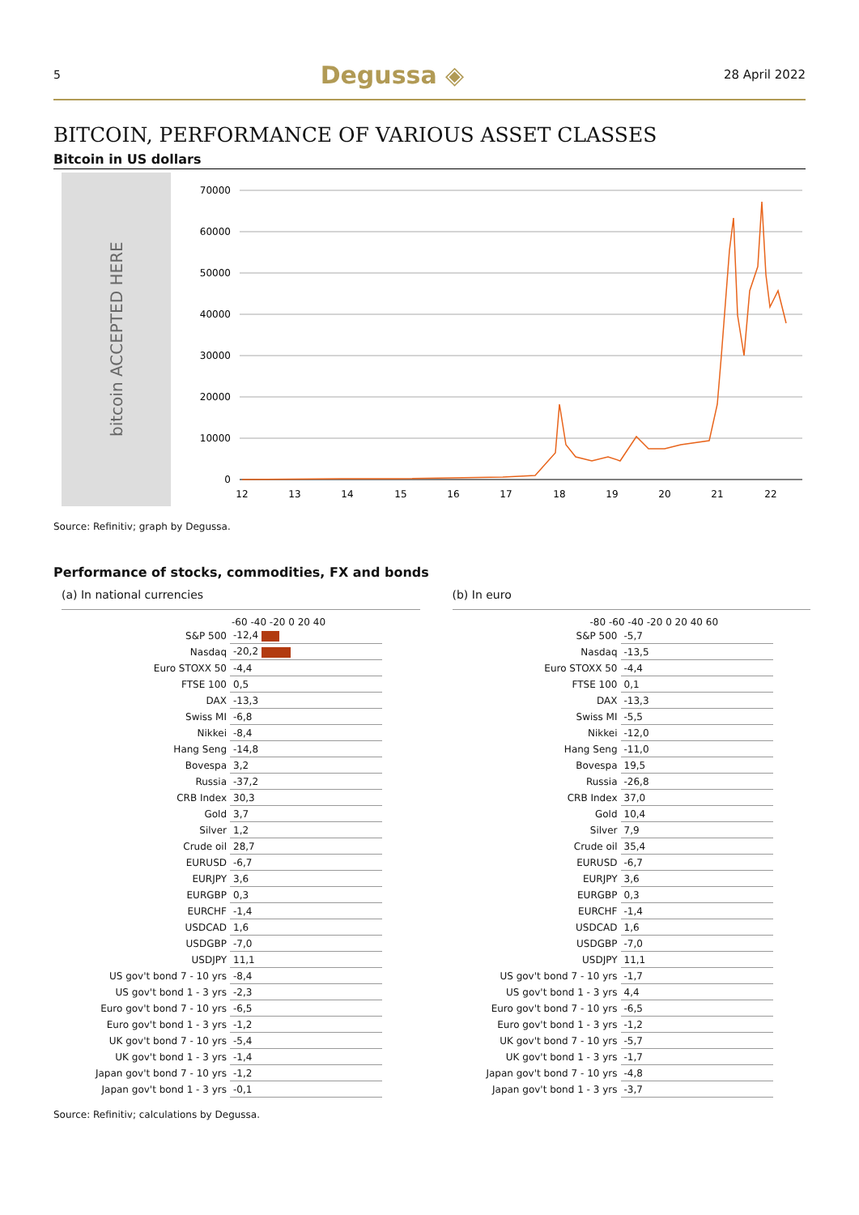5 Degussa ◈ 28 April 2022
BITCOIN, PERFORMANCE OF VARIOUS ASSET CLASSES
Bitcoin in US dollars
bitcoin ACCEPTED HERE
70000
60000
50000
40000
30000
20000
10000
0
12
13
14
15
16
17
18
19
20
21
22
Source: Refinitiv; graph by Degussa.
Performance of stocks, commodities, FX and bonds
(a) In national currencies
-60 -40 -20 0 20 40
| S&P 500 | -12,4 |
| Nasdaq | -20,2 |
| Euro STOXX 50 | -4,4 |
| FTSE 100 | 0,5 |
| DAX | -13,3 |
| Swiss MI | -6,8 |
| Nikkei | -8,4 |
| Hang Seng | -14,8 |
| Bovespa | 3,2 |
| Russia | -37,2 |
| CRB Index | 30,3 |
| Gold | 3,7 |
| Silver | 1,2 |
| Crude oil | 28,7 |
| EURUSD | -6,7 |
| EURJPY | 3,6 |
| EURGBP | 0,3 |
| EURCHF | -1,4 |
| USDCAD | 1,6 |
| USDGBP | -7,0 |
| USDJPY | 11,1 |
| US gov't bond 7 - 10 yrs | -8,4 |
| US gov't bond 1 - 3 yrs | -2,3 |
| Euro gov't bond 7 - 10 yrs | -6,5 |
| Euro gov't bond 1 - 3 yrs | -1,2 |
| UK gov't bond 7 - 10 yrs | -5,4 |
| UK gov't bond 1 - 3 yrs | -1,4 |
| Japan gov't bond 7 - 10 yrs | -1,2 |
| Japan gov't bond 1 - 3 yrs | -0,1 |
(b) In euro
-80 -60 -40 -20 0 20 40 60
| S&P 500 | -5,7 |
| Nasdaq | -13,5 |
| Euro STOXX 50 | -4,4 |
| FTSE 100 | 0,1 |
| DAX | -13,3 |
| Swiss MI | -5,5 |
| Nikkei | -12,0 |
| Hang Seng | -11,0 |
| Bovespa | 19,5 |
| Russia | -26,8 |
| CRB Index | 37,0 |
| Gold | 10,4 |
| Silver | 7,9 |
| Crude oil | 35,4 |
| EURUSD | -6,7 |
| EURJPY | 3,6 |
| EURGBP | 0,3 |
| EURCHF | -1,4 |
| USDCAD | 1,6 |
| USDGBP | -7,0 |
| USDJPY | 11,1 |
| US gov't bond 7 - 10 yrs | -1,7 |
| US gov't bond 1 - 3 yrs | 4,4 |
| Euro gov't bond 7 - 10 yrs | -6,5 |
| Euro gov't bond 1 - 3 yrs | -1,2 |
| UK gov't bond 7 - 10 yrs | -5,7 |
| UK gov't bond 1 - 3 yrs | -1,7 |
| Japan gov't bond 7 - 10 yrs | -4,8 |
| Japan gov't bond 1 - 3 yrs | -3,7 |
Source: Refinitiv; calculations by Degussa.